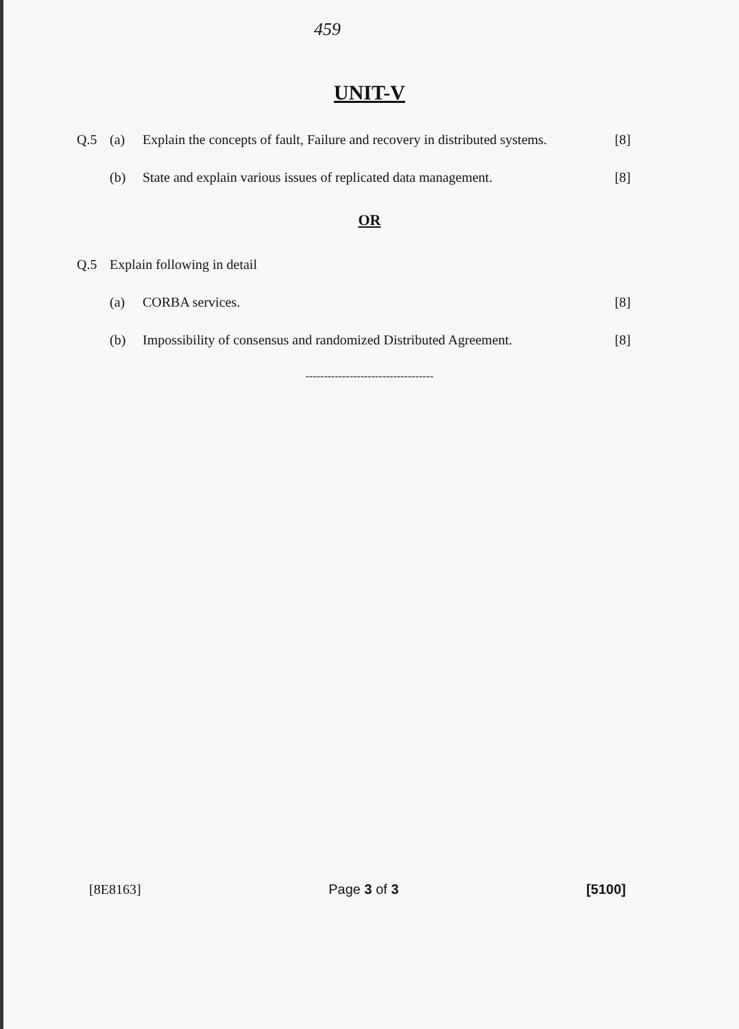459
UNIT-V
Q.5 (a) Explain the concepts of fault, Failure and recovery in distributed systems. [8]
(b) State and explain various issues of replicated data management. [8]
OR
Q.5 Explain following in detail
(a) CORBA services. [8]
(b) Impossibility of consensus and randomized Distributed Agreement. [8]
-----------------------------------
[8E8163] Page 3 of 3 [5100]